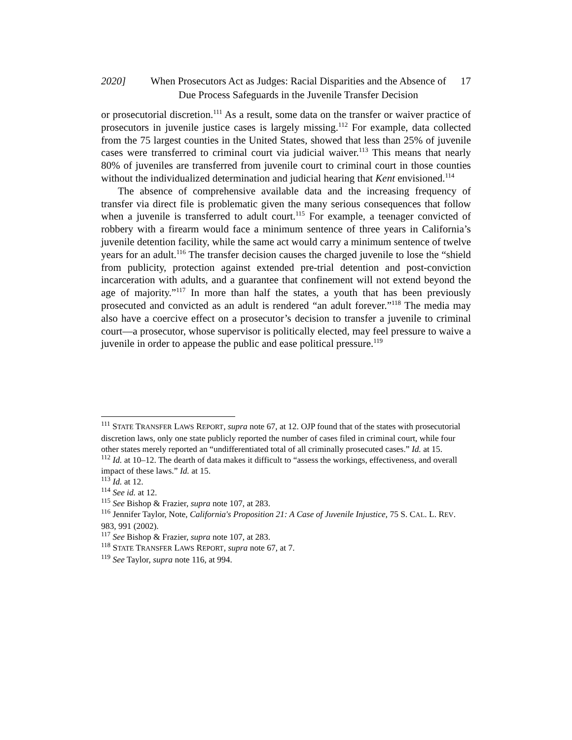2020] When Prosecutors Act as Judges: Racial Disparities and the Absence of Due Process Safeguards in the Juvenile Transfer Decision 17
or prosecutorial discretion.<sup>111</sup> As a result, some data on the transfer or waiver practice of prosecutors in juvenile justice cases is largely missing.<sup>112</sup> For example, data collected from the 75 largest counties in the United States, showed that less than 25% of juvenile cases were transferred to criminal court via judicial waiver.<sup>113</sup> This means that nearly 80% of juveniles are transferred from juvenile court to criminal court in those counties without the individualized determination and judicial hearing that Kent envisioned.<sup>114</sup>
The absence of comprehensive available data and the increasing frequency of transfer via direct file is problematic given the many serious consequences that follow when a juvenile is transferred to adult court.<sup>115</sup> For example, a teenager convicted of robbery with a firearm would face a minimum sentence of three years in California’s juvenile detention facility, while the same act would carry a minimum sentence of twelve years for an adult.<sup>116</sup> The transfer decision causes the charged juvenile to lose the “shield from publicity, protection against extended pre-trial detention and post-conviction incarceration with adults, and a guarantee that confinement will not extend beyond the age of majority.”<sup>117</sup> In more than half the states, a youth that has been previously prosecuted and convicted as an adult is rendered “an adult forever.”<sup>118</sup> The media may also have a coercive effect on a prosecutor’s decision to transfer a juvenile to criminal court—a prosecutor, whose supervisor is politically elected, may feel pressure to waive a juvenile in order to appease the public and ease political pressure.<sup>119</sup>
<sup>111</sup> STATE TRANSFER LAWS REPORT, supra note 67, at 12. OJP found that of the states with prosecutorial discretion laws, only one state publicly reported the number of cases filed in criminal court, while four other states merely reported an “undifferentiated total of all criminally prosecuted cases.” Id. at 15.
<sup>112</sup> Id. at 10–12. The dearth of data makes it difficult to “assess the workings, effectiveness, and overall impact of these laws.” Id. at 15.
<sup>113</sup> Id. at 12.
<sup>114</sup> See id. at 12.
<sup>115</sup> See Bishop & Frazier, supra note 107, at 283.
<sup>116</sup> Jennifer Taylor, Note, California's Proposition 21: A Case of Juvenile Injustice, 75 S. CAL. L. REV. 983, 991 (2002).
<sup>117</sup> See Bishop & Frazier, supra note 107, at 283.
<sup>118</sup> STATE TRANSFER LAWS REPORT, supra note 67, at 7.
<sup>119</sup> See Taylor, supra note 116, at 994.